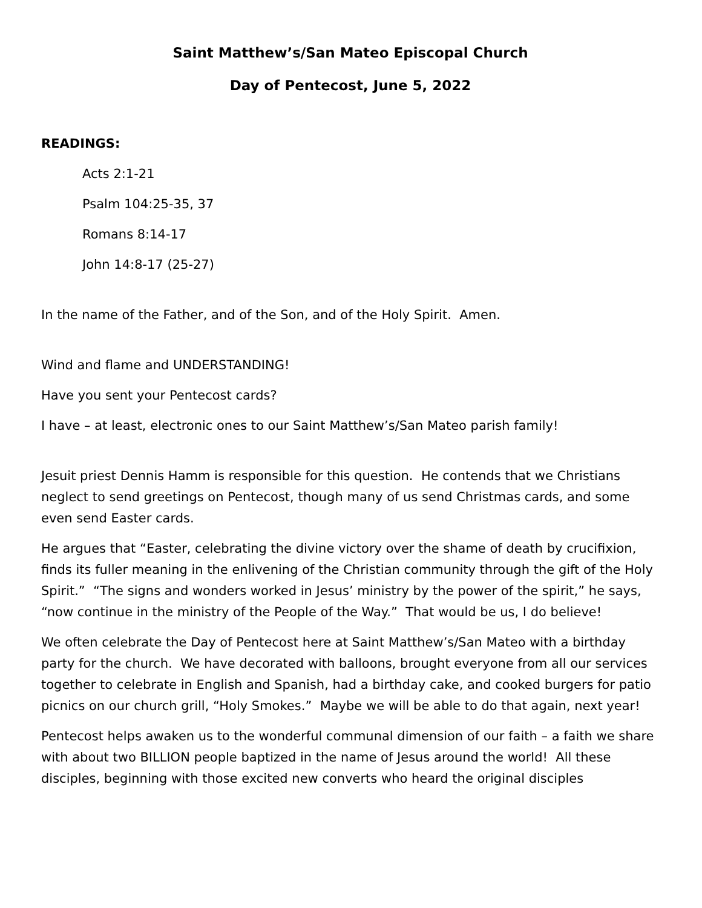Saint Matthew’s/San Mateo Episcopal Church
Day of Pentecost, June 5, 2022
READINGS:
Acts 2:1-21
Psalm 104:25-35, 37
Romans 8:14-17
John 14:8-17 (25-27)
In the name of the Father, and of the Son, and of the Holy Spirit. Amen.
Wind and flame and UNDERSTANDING!
Have you sent your Pentecost cards?
I have – at least, electronic ones to our Saint Matthew’s/San Mateo parish family!
Jesuit priest Dennis Hamm is responsible for this question. He contends that we Christians neglect to send greetings on Pentecost, though many of us send Christmas cards, and some even send Easter cards.
He argues that “Easter, celebrating the divine victory over the shame of death by crucifixion, finds its fuller meaning in the enlivening of the Christian community through the gift of the Holy Spirit.” “The signs and wonders worked in Jesus’ ministry by the power of the spirit,” he says, “now continue in the ministry of the People of the Way.” That would be us, I do believe!
We often celebrate the Day of Pentecost here at Saint Matthew’s/San Mateo with a birthday party for the church. We have decorated with balloons, brought everyone from all our services together to celebrate in English and Spanish, had a birthday cake, and cooked burgers for patio picnics on our church grill, “Holy Smokes.” Maybe we will be able to do that again, next year!
Pentecost helps awaken us to the wonderful communal dimension of our faith – a faith we share with about two BILLION people baptized in the name of Jesus around the world! All these disciples, beginning with those excited new converts who heard the original disciples